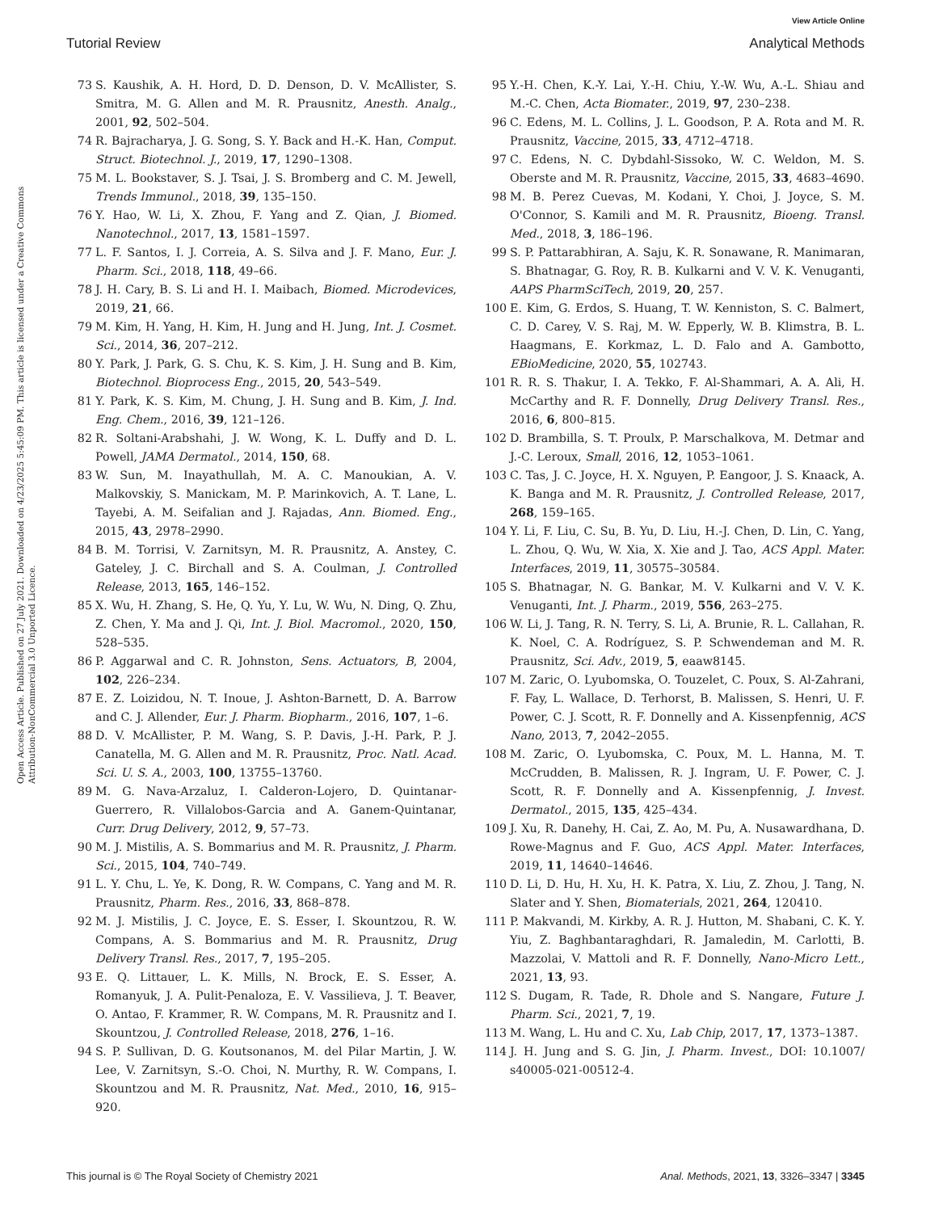View Article Online
Tutorial Review Analytical Methods
Open Access Article. Published on 27 July 2021. Downloaded on 4/23/2025 5:45:09 PM. This article is licensed under a Creative Commons Attribution-NonCommercial 3.0 Unported Licence.
73 S. Kaushik, A. H. Hord, D. D. Denson, D. V. McAllister, S. Smitra, M. G. Allen and M. R. Prausnitz, Anesth. Analg., 2001, 92, 502–504.
74 R. Bajracharya, J. G. Song, S. Y. Back and H.-K. Han, Comput. Struct. Biotechnol. J., 2019, 17, 1290–1308.
75 M. L. Bookstaver, S. J. Tsai, J. S. Bromberg and C. M. Jewell, Trends Immunol., 2018, 39, 135–150.
76 Y. Hao, W. Li, X. Zhou, F. Yang and Z. Qian, J. Biomed. Nanotechnol., 2017, 13, 1581–1597.
77 L. F. Santos, I. J. Correia, A. S. Silva and J. F. Mano, Eur. J. Pharm. Sci., 2018, 118, 49–66.
78 J. H. Cary, B. S. Li and H. I. Maibach, Biomed. Microdevices, 2019, 21, 66.
79 M. Kim, H. Yang, H. Kim, H. Jung and H. Jung, Int. J. Cosmet. Sci., 2014, 36, 207–212.
80 Y. Park, J. Park, G. S. Chu, K. S. Kim, J. H. Sung and B. Kim, Biotechnol. Bioprocess Eng., 2015, 20, 543–549.
81 Y. Park, K. S. Kim, M. Chung, J. H. Sung and B. Kim, J. Ind. Eng. Chem., 2016, 39, 121–126.
82 R. Soltani-Arabshahi, J. W. Wong, K. L. Duffy and D. L. Powell, JAMA Dermatol., 2014, 150, 68.
83 W. Sun, M. Inayathullah, M. A. C. Manoukian, A. V. Malkovskiy, S. Manickam, M. P. Marinkovich, A. T. Lane, L. Tayebi, A. M. Seifalian and J. Rajadas, Ann. Biomed. Eng., 2015, 43, 2978–2990.
84 B. M. Torrisi, V. Zarnitsyn, M. R. Prausnitz, A. Anstey, C. Gateley, J. C. Birchall and S. A. Coulman, J. Controlled Release, 2013, 165, 146–152.
85 X. Wu, H. Zhang, S. He, Q. Yu, Y. Lu, W. Wu, N. Ding, Q. Zhu, Z. Chen, Y. Ma and J. Qi, Int. J. Biol. Macromol., 2020, 150, 528–535.
86 P. Aggarwal and C. R. Johnston, Sens. Actuators, B, 2004, 102, 226–234.
87 E. Z. Loizidou, N. T. Inoue, J. Ashton-Barnett, D. A. Barrow and C. J. Allender, Eur. J. Pharm. Biopharm., 2016, 107, 1–6.
88 D. V. McAllister, P. M. Wang, S. P. Davis, J.-H. Park, P. J. Canatella, M. G. Allen and M. R. Prausnitz, Proc. Natl. Acad. Sci. U. S. A., 2003, 100, 13755–13760.
89 M. G. Nava-Arzaluz, I. Calderon-Lojero, D. Quintanar-Guerrero, R. Villalobos-Garcia and A. Ganem-Quintanar, Curr. Drug Delivery, 2012, 9, 57–73.
90 M. J. Mistilis, A. S. Bommarius and M. R. Prausnitz, J. Pharm. Sci., 2015, 104, 740–749.
91 L. Y. Chu, L. Ye, K. Dong, R. W. Compans, C. Yang and M. R. Prausnitz, Pharm. Res., 2016, 33, 868–878.
92 M. J. Mistilis, J. C. Joyce, E. S. Esser, I. Skountzou, R. W. Compans, A. S. Bommarius and M. R. Prausnitz, Drug Delivery Transl. Res., 2017, 7, 195–205.
93 E. Q. Littauer, L. K. Mills, N. Brock, E. S. Esser, A. Romanyuk, J. A. Pulit-Penaloza, E. V. Vassilieva, J. T. Beaver, O. Antao, F. Krammer, R. W. Compans, M. R. Prausnitz and I. Skountzou, J. Controlled Release, 2018, 276, 1–16.
94 S. P. Sullivan, D. G. Koutsonanos, M. del Pilar Martin, J. W. Lee, V. Zarnitsyn, S.-O. Choi, N. Murthy, R. W. Compans, I. Skountzou and M. R. Prausnitz, Nat. Med., 2010, 16, 915–920.
95 Y.-H. Chen, K.-Y. Lai, Y.-H. Chiu, Y.-W. Wu, A.-L. Shiau and M.-C. Chen, Acta Biomater., 2019, 97, 230–238.
96 C. Edens, M. L. Collins, J. L. Goodson, P. A. Rota and M. R. Prausnitz, Vaccine, 2015, 33, 4712–4718.
97 C. Edens, N. C. Dybdahl-Sissoko, W. C. Weldon, M. S. Oberste and M. R. Prausnitz, Vaccine, 2015, 33, 4683–4690.
98 M. B. Perez Cuevas, M. Kodani, Y. Choi, J. Joyce, S. M. O'Connor, S. Kamili and M. R. Prausnitz, Bioeng. Transl. Med., 2018, 3, 186–196.
99 S. P. Pattarabhiran, A. Saju, K. R. Sonawane, R. Manimaran, S. Bhatnagar, G. Roy, R. B. Kulkarni and V. V. K. Venuganti, AAPS PharmSciTech, 2019, 20, 257.
100 E. Kim, G. Erdos, S. Huang, T. W. Kenniston, S. C. Balmert, C. D. Carey, V. S. Raj, M. W. Epperly, W. B. Klimstra, B. L. Haagmans, E. Korkmaz, L. D. Falo and A. Gambotto, EBioMedicine, 2020, 55, 102743.
101 R. R. S. Thakur, I. A. Tekko, F. Al-Shammari, A. A. Ali, H. McCarthy and R. F. Donnelly, Drug Delivery Transl. Res., 2016, 6, 800–815.
102 D. Brambilla, S. T. Proulx, P. Marschalkova, M. Detmar and J.-C. Leroux, Small, 2016, 12, 1053–1061.
103 C. Tas, J. C. Joyce, H. X. Nguyen, P. Eangoor, J. S. Knaack, A. K. Banga and M. R. Prausnitz, J. Controlled Release, 2017, 268, 159–165.
104 Y. Li, F. Liu, C. Su, B. Yu, D. Liu, H.-J. Chen, D. Lin, C. Yang, L. Zhou, Q. Wu, W. Xia, X. Xie and J. Tao, ACS Appl. Mater. Interfaces, 2019, 11, 30575–30584.
105 S. Bhatnagar, N. G. Bankar, M. V. Kulkarni and V. V. K. Venuganti, Int. J. Pharm., 2019, 556, 263–275.
106 W. Li, J. Tang, R. N. Terry, S. Li, A. Brunie, R. L. Callahan, R. K. Noel, C. A. Rodríguez, S. P. Schwendeman and M. R. Prausnitz, Sci. Adv., 2019, 5, eaaw8145.
107 M. Zaric, O. Lyubomska, O. Touzelet, C. Poux, S. Al-Zahrani, F. Fay, L. Wallace, D. Terhorst, B. Malissen, S. Henri, U. F. Power, C. J. Scott, R. F. Donnelly and A. Kissenpfennig, ACS Nano, 2013, 7, 2042–2055.
108 M. Zaric, O. Lyubomska, C. Poux, M. L. Hanna, M. T. McCrudden, B. Malissen, R. J. Ingram, U. F. Power, C. J. Scott, R. F. Donnelly and A. Kissenpfennig, J. Invest. Dermatol., 2015, 135, 425–434.
109 J. Xu, R. Danehy, H. Cai, Z. Ao, M. Pu, A. Nusawardhana, D. Rowe-Magnus and F. Guo, ACS Appl. Mater. Interfaces, 2019, 11, 14640–14646.
110 D. Li, D. Hu, H. Xu, H. K. Patra, X. Liu, Z. Zhou, J. Tang, N. Slater and Y. Shen, Biomaterials, 2021, 264, 120410.
111 P. Makvandi, M. Kirkby, A. R. J. Hutton, M. Shabani, C. K. Y. Yiu, Z. Baghbantaraghdari, R. Jamaledin, M. Carlotti, B. Mazzolai, V. Mattoli and R. F. Donnelly, Nano-Micro Lett., 2021, 13, 93.
112 S. Dugam, R. Tade, R. Dhole and S. Nangare, Future J. Pharm. Sci., 2021, 7, 19.
113 M. Wang, L. Hu and C. Xu, Lab Chip, 2017, 17, 1373–1387.
114 J. H. Jung and S. G. Jin, J. Pharm. Invest., DOI: 10.1007/ s40005-021-00512-4.
This journal is © The Royal Society of Chemistry 2021 Anal. Methods, 2021, 13, 3326–3347 | 3345